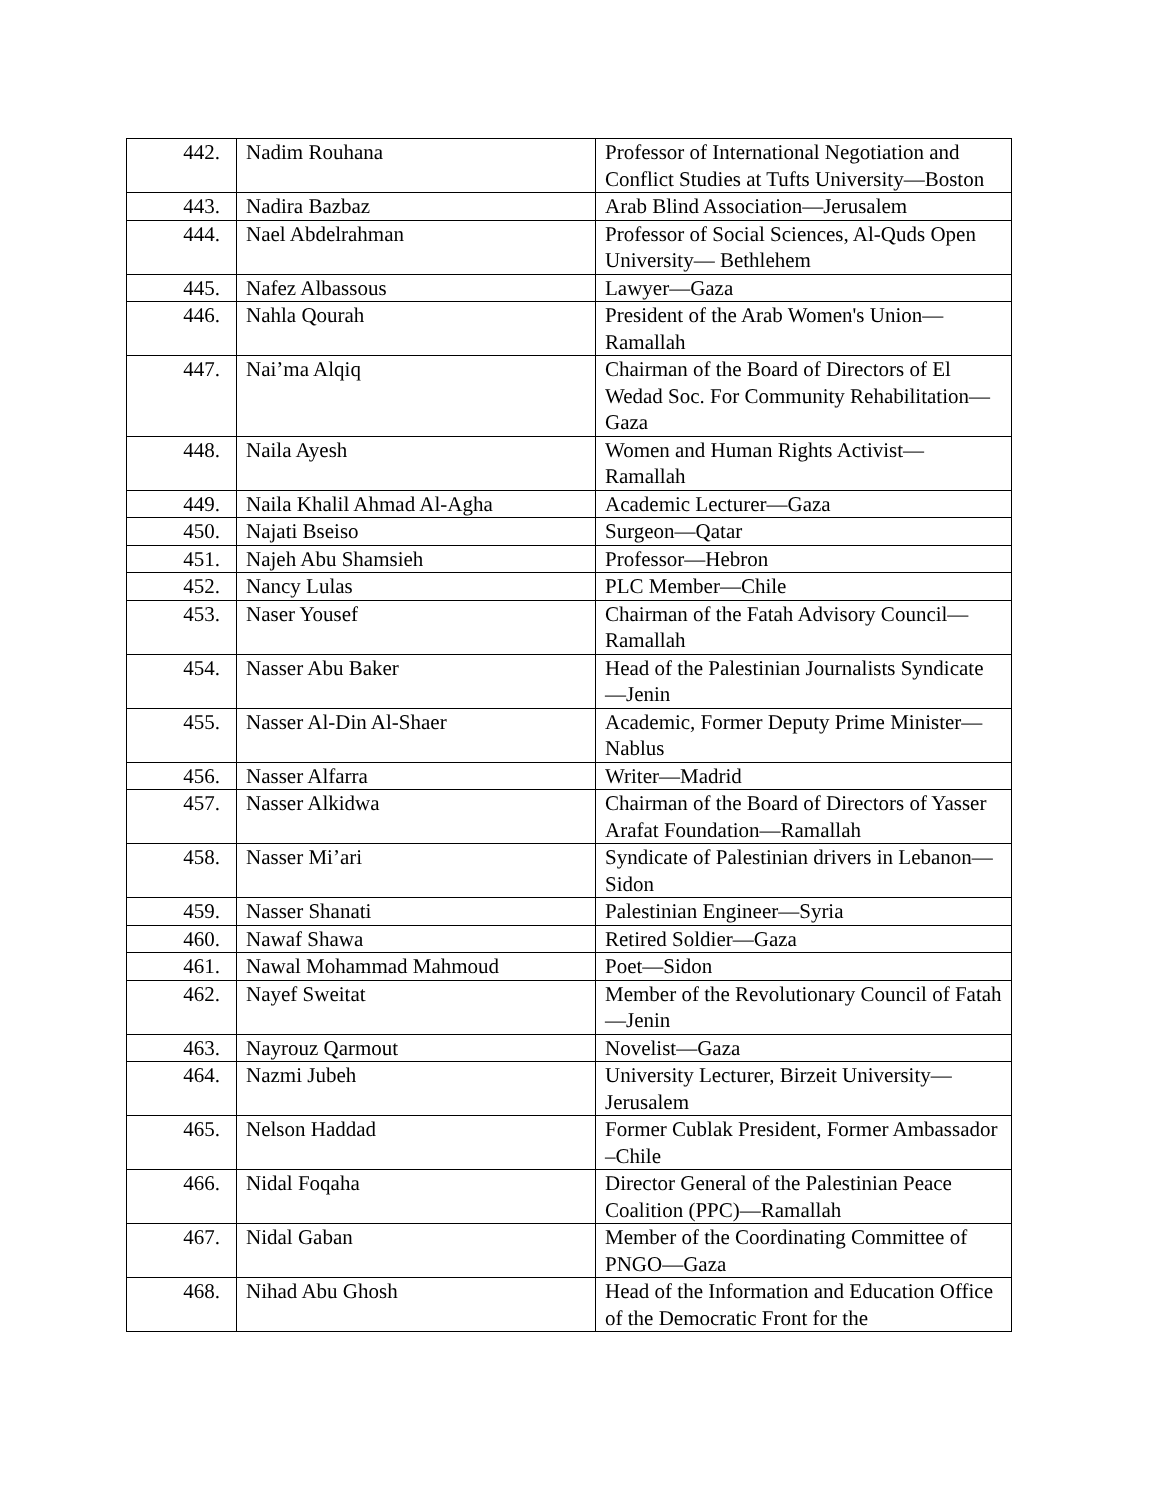| 442. | Nadim Rouhana | Professor of International Negotiation and Conflict Studies at Tufts University—Boston |
| 443. | Nadira Bazbaz | Arab Blind Association—Jerusalem |
| 444. | Nael Abdelrahman | Professor of Social Sciences, Al-Quds Open University— Bethlehem |
| 445. | Nafez Albassous | Lawyer—Gaza |
| 446. | Nahla Qourah | President of the Arab Women's Union—Ramallah |
| 447. | Nai’ma Alqiq | Chairman of the Board of Directors of El Wedad Soc. For Community Rehabilitation—Gaza |
| 448. | Naila Ayesh | Women and Human Rights Activist—Ramallah |
| 449. | Naila Khalil Ahmad Al-Agha | Academic Lecturer—Gaza |
| 450. | Najati Bseiso | Surgeon—Qatar |
| 451. | Najeh Abu Shamsieh | Professor—Hebron |
| 452. | Nancy Lulas | PLC Member—Chile |
| 453. | Naser Yousef | Chairman of the Fatah Advisory Council—Ramallah |
| 454. | Nasser Abu Baker | Head of the Palestinian Journalists Syndicate—Jenin |
| 455. | Nasser Al-Din Al-Shaer | Academic, Former Deputy Prime Minister—Nablus |
| 456. | Nasser Alfarra | Writer—Madrid |
| 457. | Nasser Alkidwa | Chairman of the Board of Directors of Yasser Arafat Foundation—Ramallah |
| 458. | Nasser Mi’ari | Syndicate of Palestinian drivers in Lebanon—Sidon |
| 459. | Nasser Shanati | Palestinian Engineer—Syria |
| 460. | Nawaf Shawa | Retired Soldier—Gaza |
| 461. | Nawal Mohammad Mahmoud | Poet—Sidon |
| 462. | Nayef Sweitat | Member of the Revolutionary Council of Fatah—Jenin |
| 463. | Nayrouz Qarmout | Novelist—Gaza |
| 464. | Nazmi Jubeh | University Lecturer, Birzeit University—Jerusalem |
| 465. | Nelson Haddad | Former Cublak President, Former Ambassador –Chile |
| 466. | Nidal Foqaha | Director General of the Palestinian Peace Coalition (PPC)—Ramallah |
| 467. | Nidal Gaban | Member of the Coordinating Committee of PNGO—Gaza |
| 468. | Nihad Abu Ghosh | Head of the Information and Education Office of the Democratic Front for the |